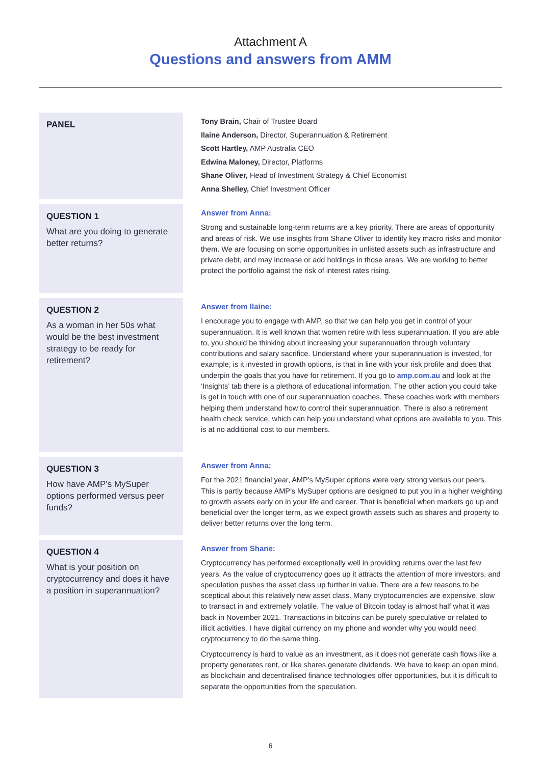Attachment A
Questions and answers from AMM
PANEL
Tony Brain, Chair of Trustee Board
Ilaine Anderson, Director, Superannuation & Retirement
Scott Hartley, AMP Australia CEO
Edwina Maloney, Director, Platforms
Shane Oliver, Head of Investment Strategy & Chief Economist
Anna Shelley, Chief Investment Officer
QUESTION 1
What are you doing to generate better returns?
Answer from Anna:
Strong and sustainable long-term returns are a key priority. There are areas of opportunity and areas of risk. We use insights from Shane Oliver to identify key macro risks and monitor them. We are focusing on some opportunities in unlisted assets such as infrastructure and private debt, and may increase or add holdings in those areas. We are working to better protect the portfolio against the risk of interest rates rising.
QUESTION 2
As a woman in her 50s what would be the best investment strategy to be ready for retirement?
Answer from Ilaine:
I encourage you to engage with AMP, so that we can help you get in control of your superannuation. It is well known that women retire with less superannuation. If you are able to, you should be thinking about increasing your superannuation through voluntary contributions and salary sacrifice. Understand where your superannuation is invested, for example, is it invested in growth options, is that in line with your risk profile and does that underpin the goals that you have for retirement. If you go to amp.com.au and look at the ‘Insights’ tab there is a plethora of educational information. The other action you could take is get in touch with one of our superannuation coaches. These coaches work with members helping them understand how to control their superannuation. There is also a retirement health check service, which can help you understand what options are available to you. This is at no additional cost to our members.
QUESTION 3
How have AMP’s MySuper options performed versus peer funds?
Answer from Anna:
For the 2021 financial year, AMP’s MySuper options were very strong versus our peers. This is partly because AMP’s MySuper options are designed to put you in a higher weighting to growth assets early on in your life and career. That is beneficial when markets go up and beneficial over the longer term, as we expect growth assets such as shares and property to deliver better returns over the long term.
QUESTION 4
What is your position on cryptocurrency and does it have a position in superannuation?
Answer from Shane:
Cryptocurrency has performed exceptionally well in providing returns over the last few years. As the value of cryptocurrency goes up it attracts the attention of more investors, and speculation pushes the asset class up further in value. There are a few reasons to be sceptical about this relatively new asset class. Many cryptocurrencies are expensive, slow to transact in and extremely volatile. The value of Bitcoin today is almost half what it was back in November 2021. Transactions in bitcoins can be purely speculative or related to illicit activities. I have digital currency on my phone and wonder why you would need cryptocurrency to do the same thing.
Cryptocurrency is hard to value as an investment, as it does not generate cash flows like a property generates rent, or like shares generate dividends. We have to keep an open mind, as blockchain and decentralised finance technologies offer opportunities, but it is difficult to separate the opportunities from the speculation.
6